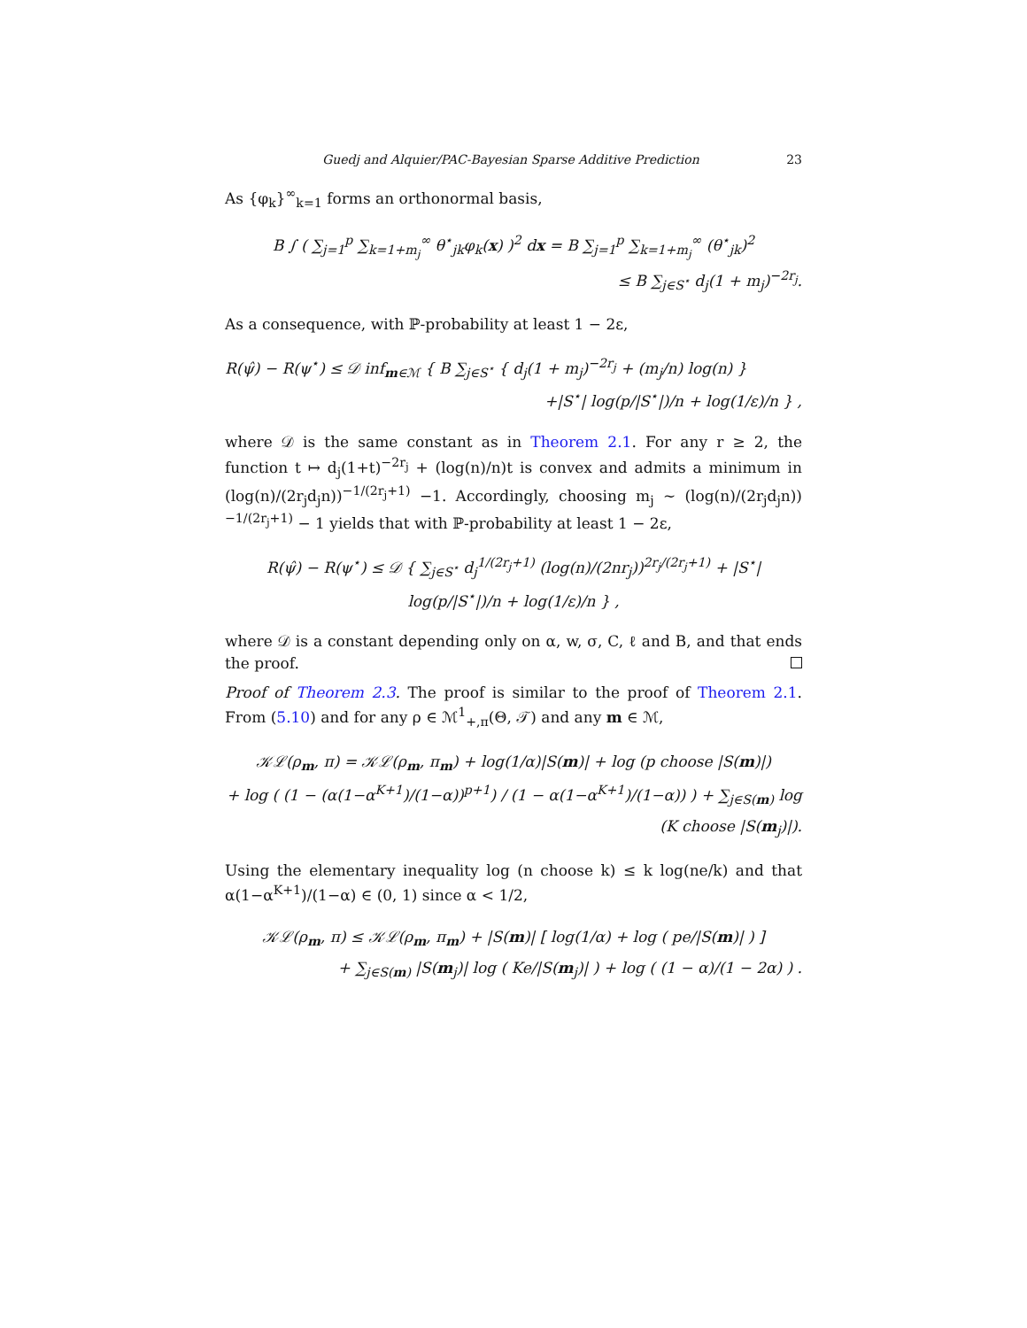Guedj and Alquier/PAC-Bayesian Sparse Additive Prediction 23
As {φ<sub>k</sub>}<sup>∞</sup><sub>k=1</sub> forms an orthonormal basis,
B ∫ ( ∑<sub>j=1</sub><sup>p</sup> ∑<sub>k=1+m<sub>j</sub></sub><sup>∞</sup> θ<sup>⋆</sup><sub>jk</sub>φ<sub>k</sub>(x) )<sup>2</sup> dx = B ∑<sub>j=1</sub><sup>p</sup> ∑<sub>k=1+m<sub>j</sub></sub><sup>∞</sup> (θ<sup>⋆</sup><sub>jk</sub>)<sup>2</sup>
≤ B ∑<sub>j∈S<sup>⋆</sup></sub> d<sub>j</sub>(1 + m<sub>j</sub>)<sup>−2r<sub>j</sub></sup>.
As a consequence, with ℙ-probability at least 1 − 2ε,
R(ψ̂) − R(ψ<sup>⋆</sup>) ≤ 𝒟 inf<sub>m∈ℳ</sub> { B ∑<sub>j∈S<sup>⋆</sup></sub> { d<sub>j</sub>(1 + m<sub>j</sub>)<sup>−2r<sub>j</sub></sup> + (m<sub>j</sub>/n) log(n) }
+|S<sup>⋆</sup>| log(p/|S<sup>⋆</sup>|)/n + log(1/ε)/n } ,
where 𝒟 is the same constant as in Theorem 2.1. For any r ≥ 2, the function t ↦ d<sub>j</sub>(1+t)<sup>−2r<sub>j</sub></sup> + (log(n)/n)t is convex and admits a minimum in (log(n)/(2r<sub>j</sub>d<sub>j</sub>n))<sup>−1/(2r<sub>j</sub>+1)</sup> −1. Accordingly, choosing m<sub>j</sub> ∼ (log(n)/(2r<sub>j</sub>d<sub>j</sub>n))<sup>−1/(2r<sub>j</sub>+1)</sup> − 1 yields that with ℙ-probability at least 1 − 2ε,
R(ψ̂) − R(ψ<sup>⋆</sup>) ≤ 𝒟 { ∑<sub>j∈S<sup>⋆</sup></sub> d<sub>j</sub><sup>1/(2r<sub>j</sub>+1)</sup> (log(n)/(2nr<sub>j</sub>))<sup>2r<sub>j</sub>/(2r<sub>j</sub>+1)</sup> + |S<sup>⋆</sup>| log(p/|S<sup>⋆</sup>|)/n + log(1/ε)/n } ,
where 𝒟 is a constant depending only on α, w, σ, C, ℓ and B, and that ends the proof.
Proof of Theorem 2.3. The proof is similar to the proof of Theorem 2.1. From (5.10) and for any ρ ∈ ℳ<sup>1</sup><sub>+,π</sub>(Θ, 𝒯) and any m ∈ ℳ,
𝒦ℒ(ρ<sub>m</sub>, π) = 𝒦ℒ(ρ<sub>m</sub>, π<sub>m</sub>) + log(1/α)|S(m)| + log (p choose |S(m)|)
+ log ( (1 − (α(1−α<sup>K+1</sup>)/(1−α))<sup>p+1</sup>) / (1 − α(1−α<sup>K+1</sup>)/(1−α)) ) + ∑<sub>j∈S(m)</sub> log (K choose |S(m<sub>j</sub>)|).
Using the elementary inequality log (n choose k) ≤ k log(ne/k) and that α(1−α<sup>K+1</sup>)/(1−α) ∈ (0, 1) since α < 1/2,
𝒦ℒ(ρ<sub>m</sub>, π) ≤ 𝒦ℒ(ρ<sub>m</sub>, π<sub>m</sub>) + |S(m)| [ log(1/α) + log ( pe/|S(m)| ) ]
+ ∑<sub>j∈S(m)</sub> |S(m<sub>j</sub>)| log ( Ke/|S(m<sub>j</sub>)| ) + log ( (1 − α)/(1 − 2α) ) .